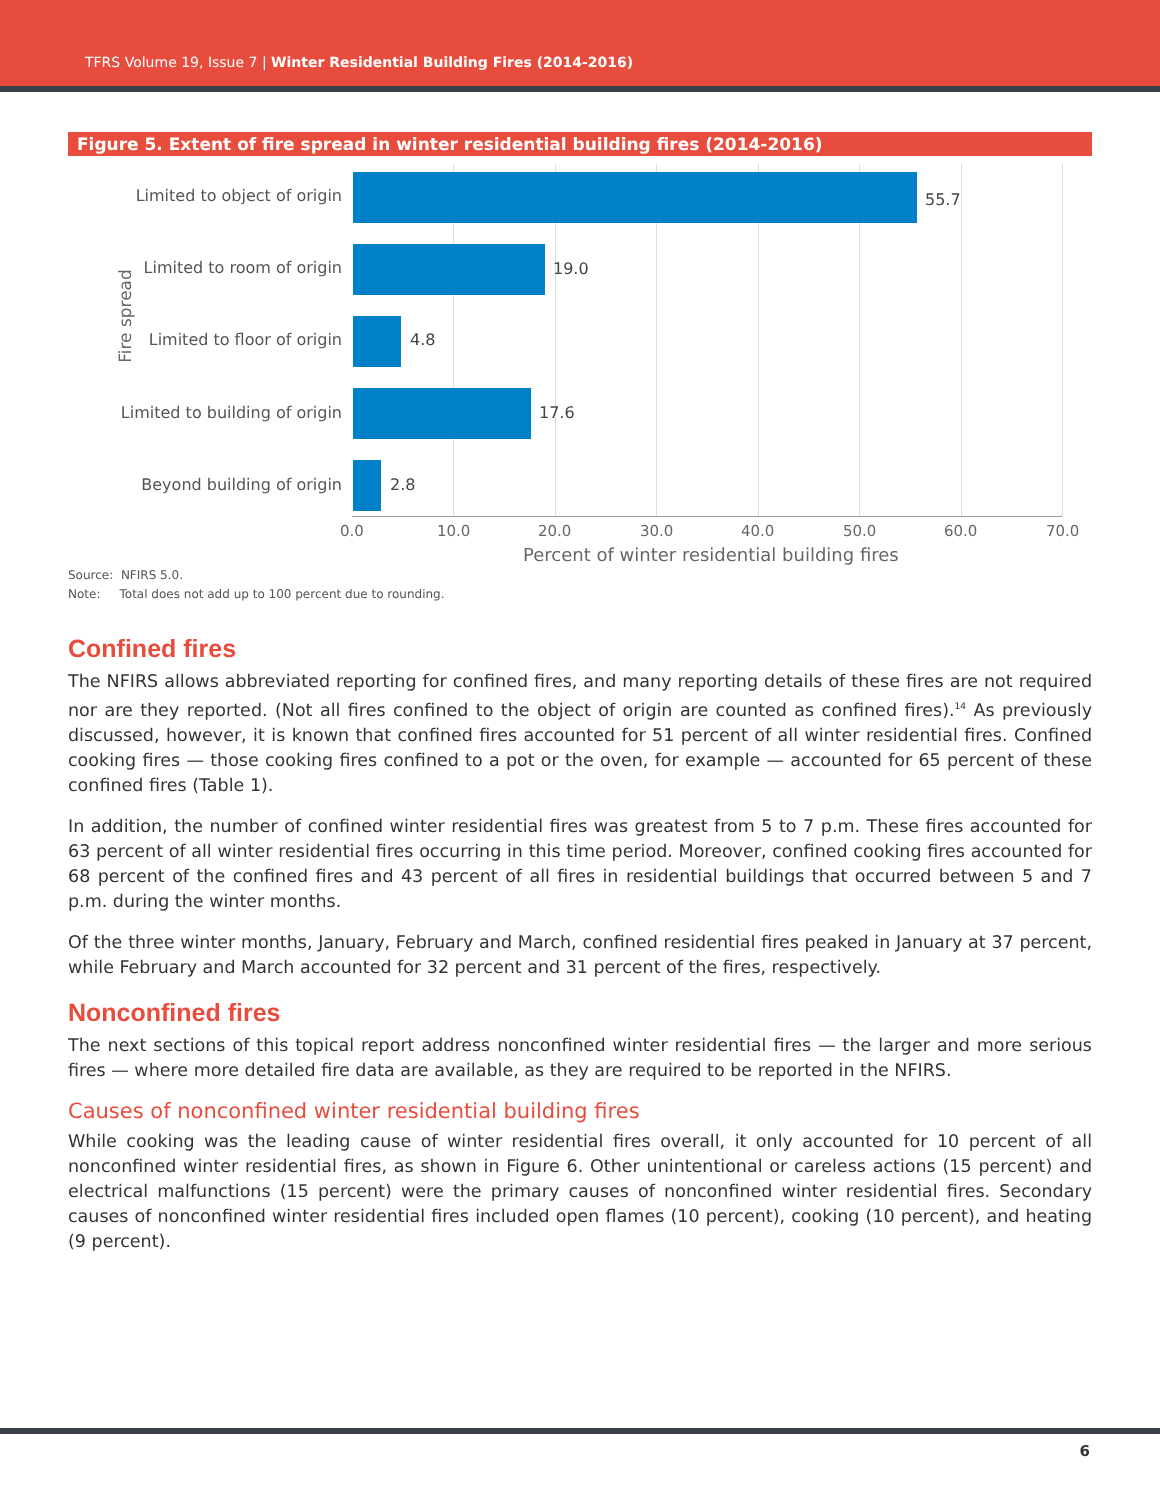TFRS Volume 19, Issue 7 | Winter Residential Building Fires (2014-2016)
Figure 5. Extent of fire spread in winter residential building fires (2014-2016)
Fire spread
Limited to object of origin 55.7
Limited to room of origin 19.0
Limited to floor of origin 4.8
Limited to building of origin
17.6
Beyond building of origin 2.8
0.0 10.0 20.0 30.0 40.0 50.0 60.0 70.0
Percent of winter residential building fires
Source: NFIRS 5.0.
Note: Total does not add up to 100 percent due to rounding.
Confined fires
The NFIRS allows abbreviated reporting for confined fires, and many reporting details of these fires are not required nor are they reported. (Not all fires confined to the object of origin are counted as confined fires).<sup>14</sup> As previously discussed, however, it is known that confined fires accounted for 51 percent of all winter residential fires. Confined cooking fires — those cooking fires confined to a pot or the oven, for example — accounted for 65 percent of these confined fires (Table 1).
In addition, the number of confined winter residential fires was greatest from 5 to 7 p.m. These fires accounted for 63 percent of all winter residential fires occurring in this time period. Moreover, confined cooking fires accounted for 68 percent of the confined fires and 43 percent of all fires in residential buildings that occurred between 5 and 7 p.m. during the winter months.
Of the three winter months, January, February and March, confined residential fires peaked in January at 37 percent, while February and March accounted for 32 percent and 31 percent of the fires, respectively.
Nonconfined fires
The next sections of this topical report address nonconfined winter residential fires — the larger and more serious fires — where more detailed fire data are available, as they are required to be reported in the NFIRS.
Causes of nonconfined winter residential building fires
While cooking was the leading cause of winter residential fires overall, it only accounted for 10 percent of all nonconfined winter residential fires, as shown in Figure 6. Other unintentional or careless actions (15 percent) and electrical malfunctions (15 percent) were the primary causes of nonconfined winter residential fires. Secondary causes of nonconfined winter residential fires included open flames (10 percent), cooking (10 percent), and heating (9 percent).
6